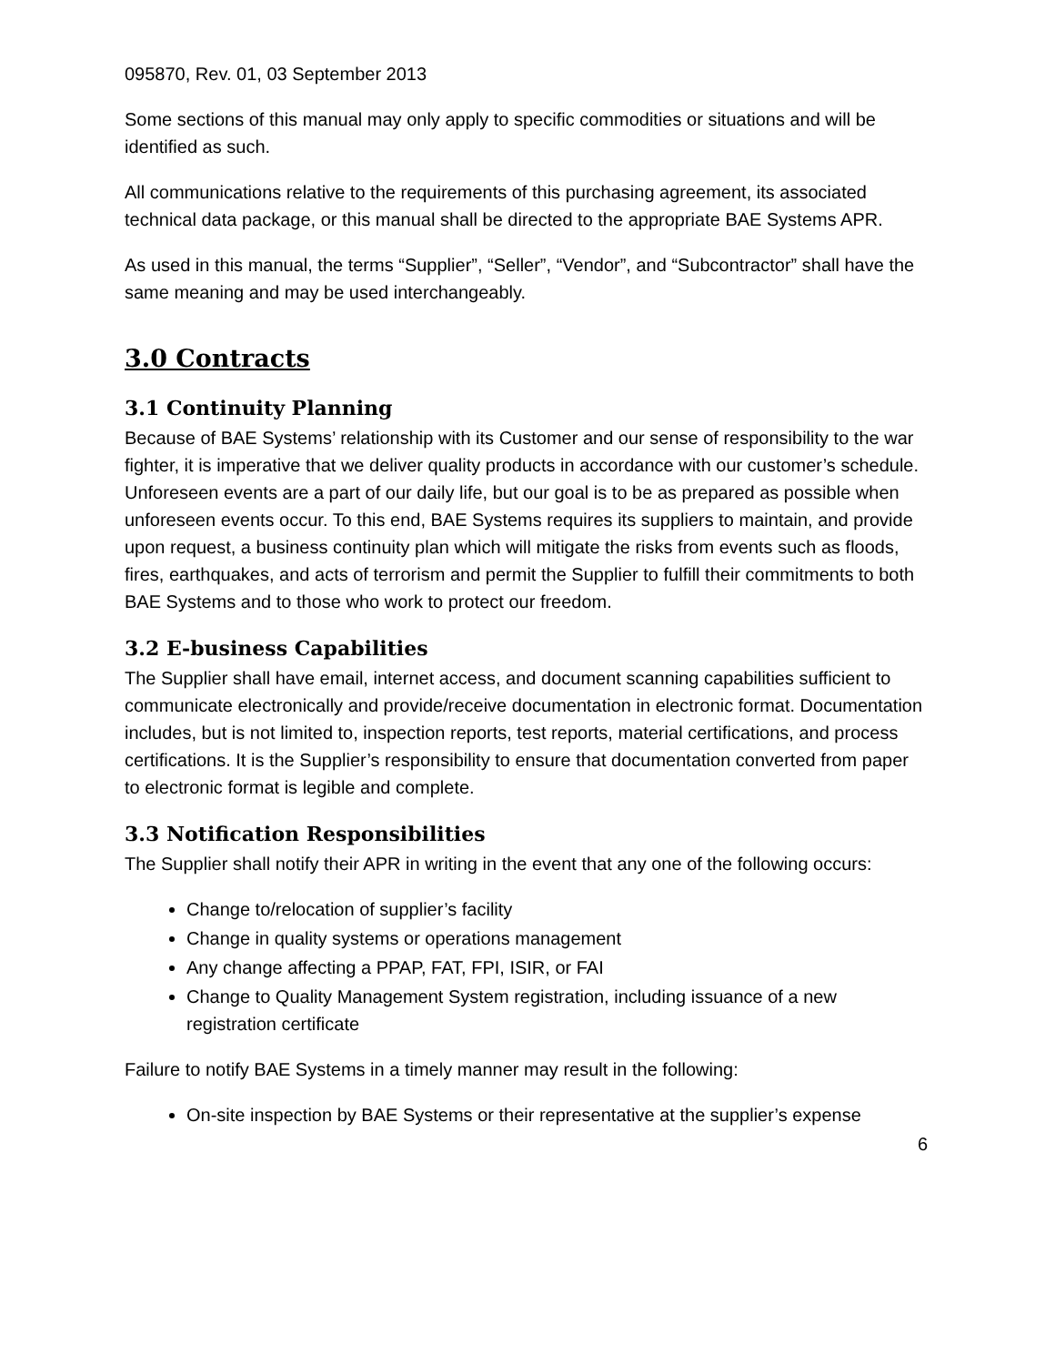095870, Rev. 01, 03 September 2013
Some sections of this manual may only apply to specific commodities or situations and will be identified as such.
All communications relative to the requirements of this purchasing agreement, its associated technical data package, or this manual shall be directed to the appropriate BAE Systems APR.
As used in this manual, the terms “Supplier”, “Seller”, “Vendor”, and “Subcontractor” shall have the same meaning and may be used interchangeably.
3.0 Contracts
3.1 Continuity Planning
Because of BAE Systems’ relationship with its Customer and our sense of responsibility to the war fighter, it is imperative that we deliver quality products in accordance with our customer’s schedule. Unforeseen events are a part of our daily life, but our goal is to be as prepared as possible when unforeseen events occur. To this end, BAE Systems requires its suppliers to maintain, and provide upon request, a business continuity plan which will mitigate the risks from events such as floods, fires, earthquakes, and acts of terrorism and permit the Supplier to fulfill their commitments to both BAE Systems and to those who work to protect our freedom.
3.2 E-business Capabilities
The Supplier shall have email, internet access, and document scanning capabilities sufficient to communicate electronically and provide/receive documentation in electronic format. Documentation includes, but is not limited to, inspection reports, test reports, material certifications, and process certifications. It is the Supplier’s responsibility to ensure that documentation converted from paper to electronic format is legible and complete.
3.3 Notification Responsibilities
The Supplier shall notify their APR in writing in the event that any one of the following occurs:
Change to/relocation of supplier’s facility
Change in quality systems or operations management
Any change affecting a PPAP, FAT, FPI, ISIR, or FAI
Change to Quality Management System registration, including issuance of a new registration certificate
Failure to notify BAE Systems in a timely manner may result in the following:
On-site inspection by BAE Systems or their representative at the supplier’s expense
6